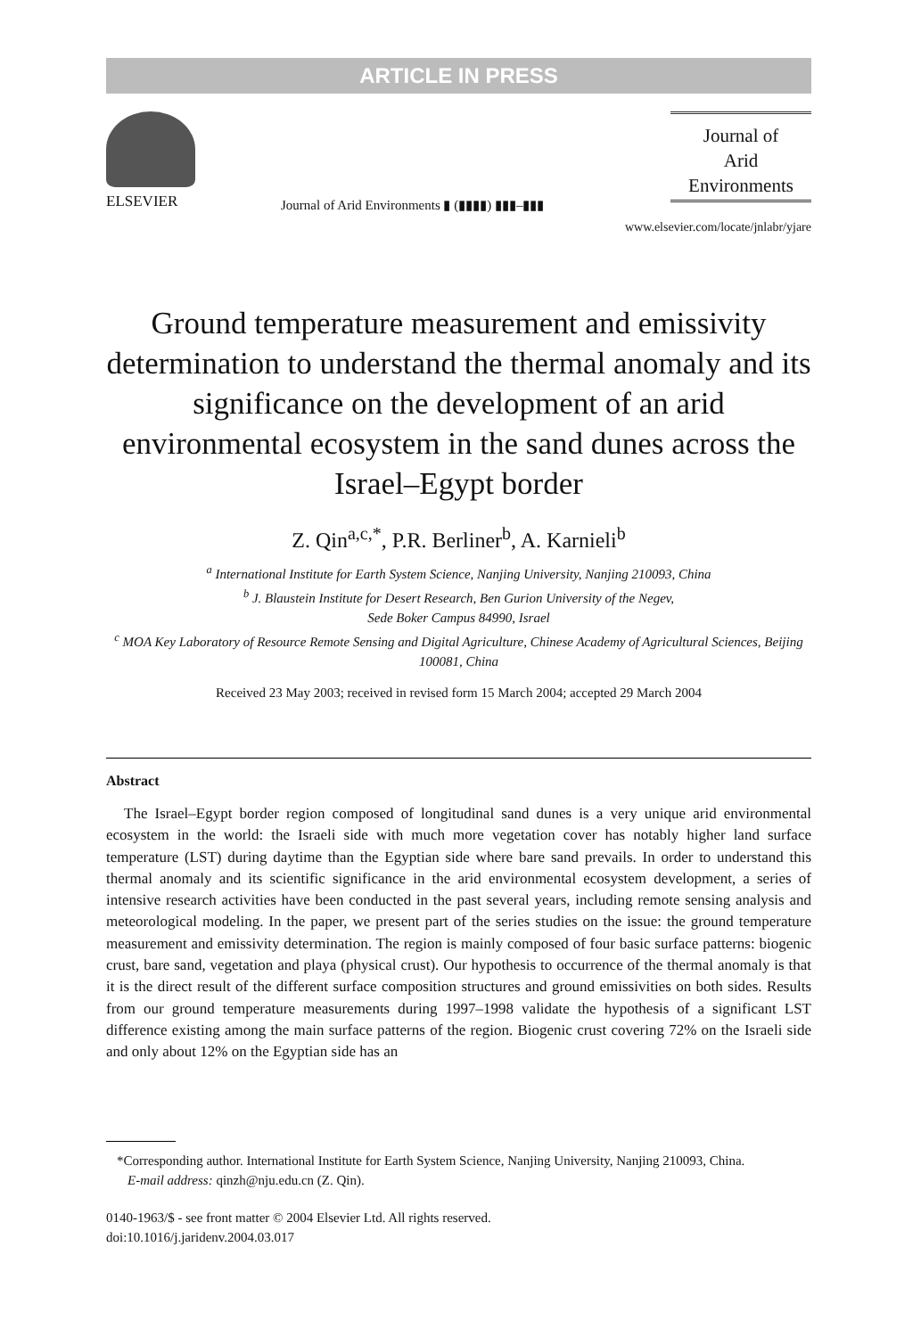ARTICLE IN PRESS
ELSEVIER
Journal of Arid Environments ▮ (▮▮▮▮) ▮▮▮–▮▮▮
Journal of
Arid
Environments
www.elsevier.com/locate/jnlabr/yjare
Ground temperature measurement and emissivity determination to understand the thermal anomaly and its significance on the development of an arid environmental ecosystem in the sand dunes across the Israel–Egypt border
Z. Qin<sup>a,c,*</sup>, P.R. Berliner<sup>b</sup>, A. Karnieli<sup>b</sup>
<sup>a</sup> International Institute for Earth System Science, Nanjing University, Nanjing 210093, China
<sup>b</sup> J. Blaustein Institute for Desert Research, Ben Gurion University of the Negev,
Sede Boker Campus 84990, Israel
<sup>c</sup> MOA Key Laboratory of Resource Remote Sensing and Digital Agriculture, Chinese Academy of Agricultural Sciences, Beijing 100081, China
Received 23 May 2003; received in revised form 15 March 2004; accepted 29 March 2004
Abstract
The Israel–Egypt border region composed of longitudinal sand dunes is a very unique arid environmental ecosystem in the world: the Israeli side with much more vegetation cover has notably higher land surface temperature (LST) during daytime than the Egyptian side where bare sand prevails. In order to understand this thermal anomaly and its scientific significance in the arid environmental ecosystem development, a series of intensive research activities have been conducted in the past several years, including remote sensing analysis and meteorological modeling. In the paper, we present part of the series studies on the issue: the ground temperature measurement and emissivity determination. The region is mainly composed of four basic surface patterns: biogenic crust, bare sand, vegetation and playa (physical crust). Our hypothesis to occurrence of the thermal anomaly is that it is the direct result of the different surface composition structures and ground emissivities on both sides. Results from our ground temperature measurements during 1997–1998 validate the hypothesis of a significant LST difference existing among the main surface patterns of the region. Biogenic crust covering 72% on the Israeli side and only about 12% on the Egyptian side has an
*Corresponding author. International Institute for Earth System Science, Nanjing University, Nanjing 210093, China.
E-mail address: qinzh@nju.edu.cn (Z. Qin).
0140-1963/$ - see front matter © 2004 Elsevier Ltd. All rights reserved.
doi:10.1016/j.jaridenv.2004.03.017